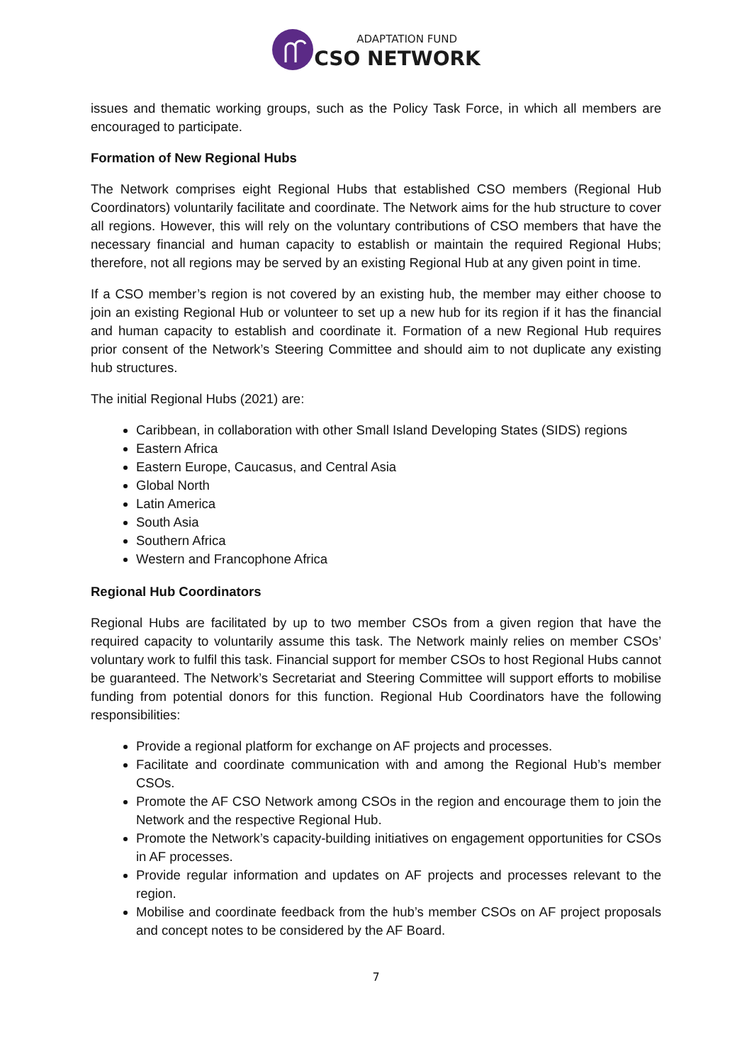ADAPTATION FUND
CSO NETWORK
issues and thematic working groups, such as the Policy Task Force, in which all members are encouraged to participate.
Formation of New Regional Hubs
The Network comprises eight Regional Hubs that established CSO members (Regional Hub Coordinators) voluntarily facilitate and coordinate. The Network aims for the hub structure to cover all regions. However, this will rely on the voluntary contributions of CSO members that have the necessary financial and human capacity to establish or maintain the required Regional Hubs; therefore, not all regions may be served by an existing Regional Hub at any given point in time.
If a CSO member’s region is not covered by an existing hub, the member may either choose to join an existing Regional Hub or volunteer to set up a new hub for its region if it has the financial and human capacity to establish and coordinate it. Formation of a new Regional Hub requires prior consent of the Network’s Steering Committee and should aim to not duplicate any existing hub structures.
The initial Regional Hubs (2021) are:
Caribbean, in collaboration with other Small Island Developing States (SIDS) regions
Eastern Africa
Eastern Europe, Caucasus, and Central Asia
Global North
Latin America
South Asia
Southern Africa
Western and Francophone Africa
Regional Hub Coordinators
Regional Hubs are facilitated by up to two member CSOs from a given region that have the required capacity to voluntarily assume this task. The Network mainly relies on member CSOs’ voluntary work to fulfil this task. Financial support for member CSOs to host Regional Hubs cannot be guaranteed. The Network’s Secretariat and Steering Committee will support efforts to mobilise funding from potential donors for this function. Regional Hub Coordinators have the following responsibilities:
Provide a regional platform for exchange on AF projects and processes.
Facilitate and coordinate communication with and among the Regional Hub’s member CSOs.
Promote the AF CSO Network among CSOs in the region and encourage them to join the Network and the respective Regional Hub.
Promote the Network’s capacity-building initiatives on engagement opportunities for CSOs in AF processes.
Provide regular information and updates on AF projects and processes relevant to the region.
Mobilise and coordinate feedback from the hub’s member CSOs on AF project proposals and concept notes to be considered by the AF Board.
7